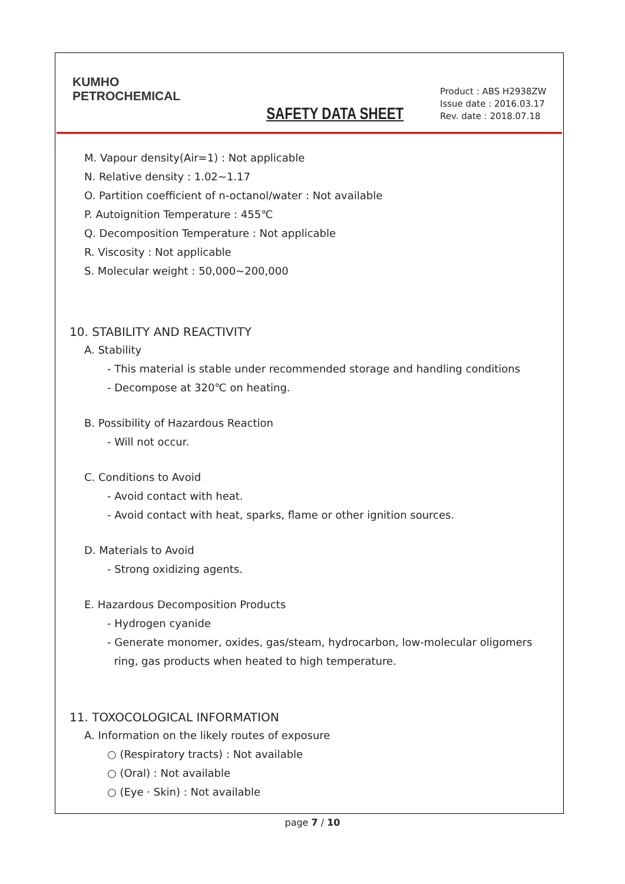KUMHO
PETROCHEMICAL
SAFETY DATA SHEET
Product : ABS H2938ZW
Issue date : 2016.03.17
Rev. date : 2018.07.18
M. Vapour density(Air=1) : Not applicable
N. Relative density : 1.02~1.17
O. Partition coefficient of n-octanol/water : Not available
P. Autoignition Temperature : 455℃
Q. Decomposition Temperature : Not applicable
R. Viscosity : Not applicable
S. Molecular weight : 50,000~200,000
10. STABILITY AND REACTIVITY
A. Stability
- This material is stable under recommended storage and handling conditions
- Decompose at 320℃ on heating.
B. Possibility of Hazardous Reaction
- Will not occur.
C. Conditions to Avoid
- Avoid contact with heat.
- Avoid contact with heat, sparks, flame or other ignition sources.
D. Materials to Avoid
- Strong oxidizing agents.
E. Hazardous Decomposition Products
- Hydrogen cyanide
- Generate monomer, oxides, gas/steam, hydrocarbon, low-molecular oligomers
ring, gas products when heated to high temperature.
11. TOXOCOLOGICAL INFORMATION
A. Information on the likely routes of exposure
○ (Respiratory tracts) : Not available
○ (Oral) : Not available
○ (Eye · Skin) : Not available
page 7 / 10